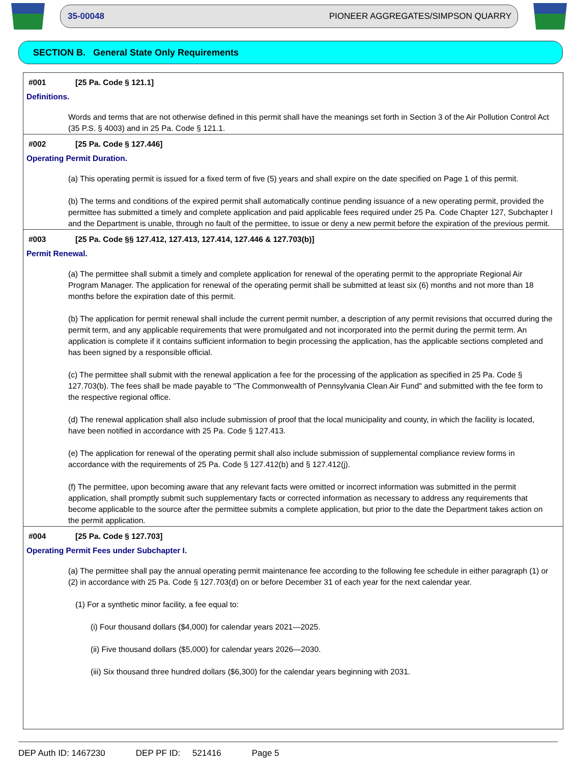35-00048 PIONEER AGGREGATES/SIMPSON QUARRY
SECTION B. General State Only Requirements
#001 [25 Pa. Code § 121.1]
Definitions.
Words and terms that are not otherwise defined in this permit shall have the meanings set forth in Section 3 of the Air Pollution Control Act (35 P.S. § 4003) and in 25 Pa. Code § 121.1.
#002 [25 Pa. Code § 127.446]
Operating Permit Duration.
(a) This operating permit is issued for a fixed term of five (5) years and shall expire on the date specified on Page 1 of this permit.
(b) The terms and conditions of the expired permit shall automatically continue pending issuance of a new operating permit, provided the permittee has submitted a timely and complete application and paid applicable fees required under 25 Pa. Code Chapter 127, Subchapter I and the Department is unable, through no fault of the permittee, to issue or deny a new permit before the expiration of the previous permit.
#003 [25 Pa. Code §§ 127.412, 127.413, 127.414, 127.446 & 127.703(b)]
Permit Renewal.
(a) The permittee shall submit a timely and complete application for renewal of the operating permit to the appropriate Regional Air Program Manager. The application for renewal of the operating permit shall be submitted at least six (6) months and not more than 18 months before the expiration date of this permit.
(b) The application for permit renewal shall include the current permit number, a description of any permit revisions that occurred during the permit term, and any applicable requirements that were promulgated and not incorporated into the permit during the permit term. An application is complete if it contains sufficient information to begin processing the application, has the applicable sections completed and has been signed by a responsible official.
(c) The permittee shall submit with the renewal application a fee for the processing of the application as specified in 25 Pa. Code § 127.703(b). The fees shall be made payable to "The Commonwealth of Pennsylvania Clean Air Fund" and submitted with the fee form to the respective regional office.
(d) The renewal application shall also include submission of proof that the local municipality and county, in which the facility is located, have been notified in accordance with 25 Pa. Code § 127.413.
(e) The application for renewal of the operating permit shall also include submission of supplemental compliance review forms in accordance with the requirements of 25 Pa. Code § 127.412(b) and § 127.412(j).
(f) The permittee, upon becoming aware that any relevant facts were omitted or incorrect information was submitted in the permit application, shall promptly submit such supplementary facts or corrected information as necessary to address any requirements that become applicable to the source after the permittee submits a complete application, but prior to the date the Department takes action on the permit application.
#004 [25 Pa. Code § 127.703]
Operating Permit Fees under Subchapter I.
(a) The permittee shall pay the annual operating permit maintenance fee according to the following fee schedule in either paragraph (1) or (2) in accordance with 25 Pa. Code § 127.703(d) on or before December 31 of each year for the next calendar year.
(1) For a synthetic minor facility, a fee equal to:
(i) Four thousand dollars ($4,000) for calendar years 2021—2025.
(ii) Five thousand dollars ($5,000) for calendar years 2026—2030.
(iii) Six thousand three hundred dollars ($6,300) for the calendar years beginning with 2031.
DEP Auth ID: 1467230 DEP PF ID: 521416 Page 5